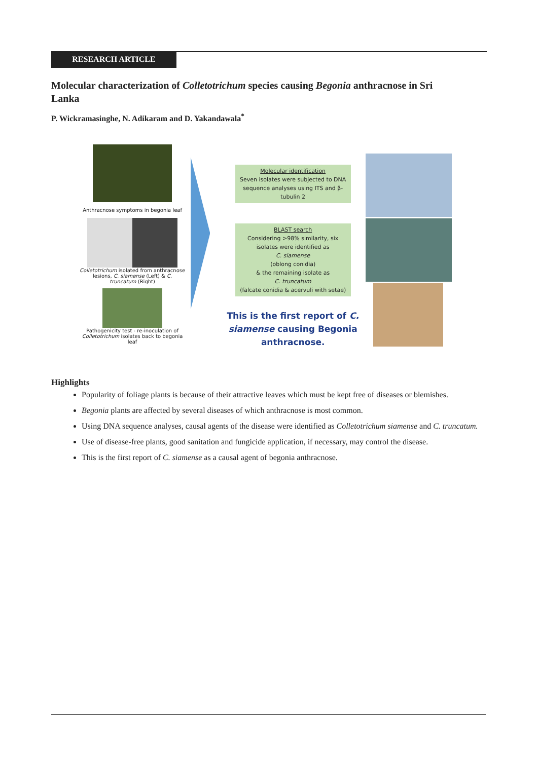RESEARCH ARTICLE
Molecular characterization of Colletotrichum species causing Begonia anthracnose in Sri Lanka
P. Wickramasinghe, N. Adikaram and D. Yakandawala<sup>*</sup>
Anthracnose symptoms in begonia leaf
Colletotrichum isolated from anthracnose lesions, C. siamense (Left) & C. truncatum (Right)
Pathogenicity test - re-inoculation of Colletotrichum isolates back to begonia leaf
Molecular identification
Seven isolates were subjected to DNA sequence analyses using ITS and β-tubulin 2
BLAST search
Considering >98% similarity, six isolates were identified as
C. siamense
(oblong conidia)
& the remaining isolate as
C. truncatum
(falcate conidia & acervuli with setae)
This is the first report of C. siamense causing Begonia anthracnose.
Highlights
Popularity of foliage plants is because of their attractive leaves which must be kept free of diseases or blemishes.
Begonia plants are affected by several diseases of which anthracnose is most common.
Using DNA sequence analyses, causal agents of the disease were identified as Colletotrichum siamense and C. truncatum.
Use of disease-free plants, good sanitation and fungicide application, if necessary, may control the disease.
This is the first report of C. siamense as a causal agent of begonia anthracnose.